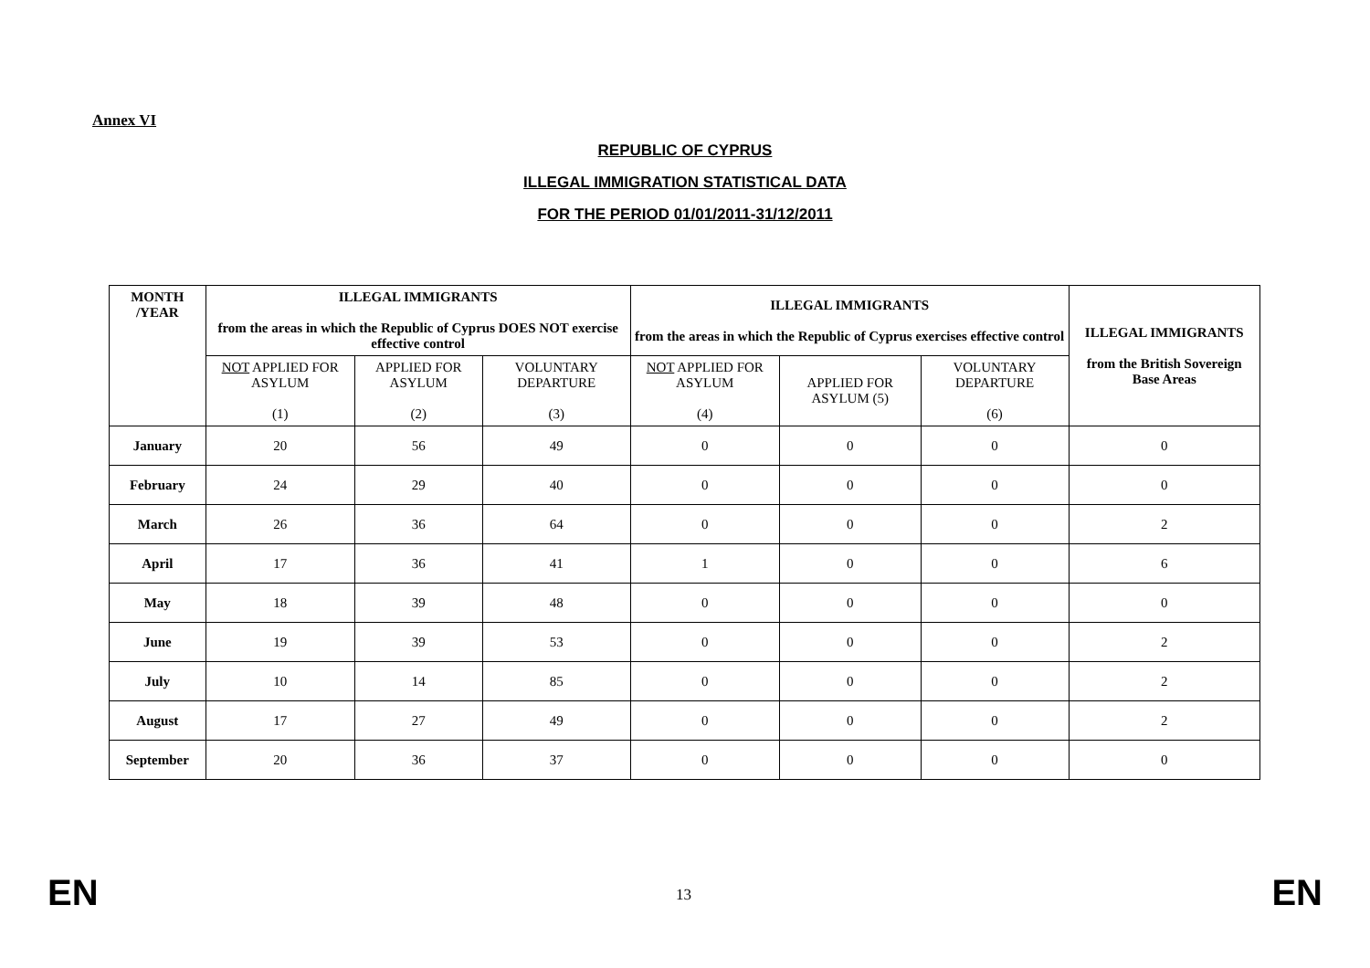Annex VI
REPUBLIC OF CYPRUS
ILLEGAL IMMIGRATION STATISTICAL DATA
FOR THE PERIOD 01/01/2011-31/12/2011
| MONTH /YEAR | ILLEGAL IMMIGRANTS from the areas in which the Republic of Cyprus DOES NOT exercise effective control | | | ILLEGAL IMMIGRANTS from the areas in which the Republic of Cyprus exercises effective control | | | ILLEGAL IMMIGRANTS from the British Sovereign Base Areas | |
| --- | --- | --- | --- | --- | --- | --- | --- | --- |
| | NOT APPLIED FOR ASYLUM (1) | APPLIED FOR ASYLUM (2) | VOLUNTARY DEPARTURE (3) | NOT APPLIED FOR ASYLUM (4) | APPLIED FOR ASYLUM (5) | VOLUNTARY DEPARTURE (6) | | |
| | January | 20 | 56 | 49 | 0 | 0 | 0 | 0 |
| February | 24 | 29 | 40 | 0 | 0 | 0 | 0 | |
| March | 26 | 36 | 64 | 0 | 0 | 0 | 2 | |
| April | 17 | 36 | 41 | 1 | 0 | 0 | 6 | |
| May | 18 | 39 | 48 | 0 | 0 | 0 | 0 | |
| June | 19 | 39 | 53 | 0 | 0 | 0 | 2 | |
| July | 10 | 14 | 85 | 0 | 0 | 0 | 2 | |
| August | 17 | 27 | 49 | 0 | 0 | 0 | 2 | |
| September | 20 | 36 | 37 | 0 | 0 | 0 | 0 | |
EN 13 EN